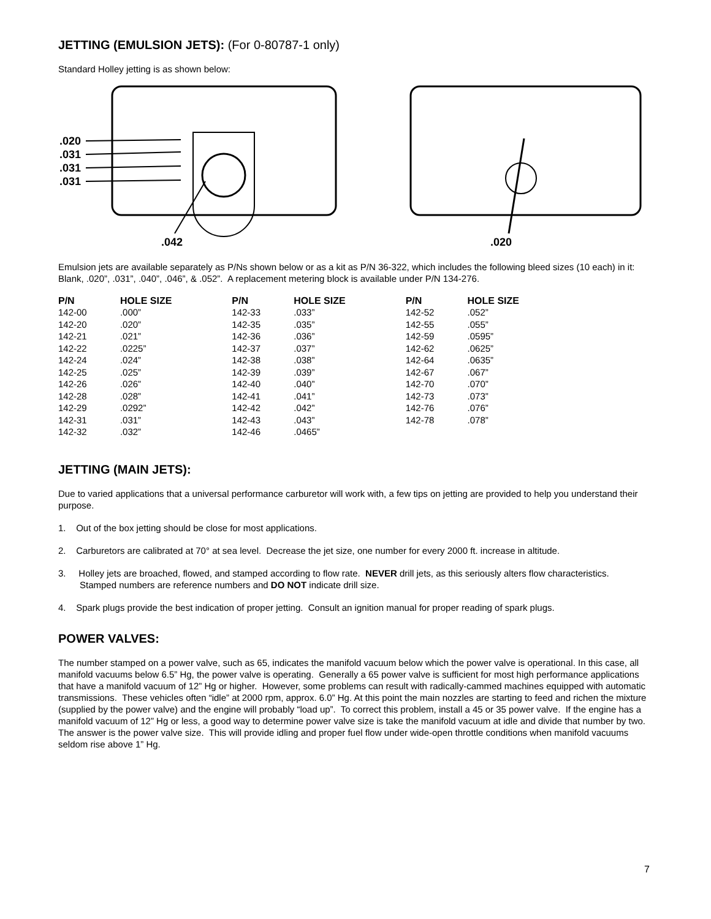JETTING (EMULSION JETS): (For 0-80787-1 only)
Standard Holley jetting is as shown below:
.020
.031
.031
.031
.042
.020
Emulsion jets are available separately as P/Ns shown below or as a kit as P/N 36-322, which includes the following bleed sizes (10 each) in it: Blank, .020”, .031”, .040”, .046”, & .052”. A replacement metering block is available under P/N 134-276.
| P/N | HOLE SIZE | P/N | HOLE SIZE | P/N | HOLE SIZE |
| --- | --- | --- | --- | --- | --- |
| 142-00 | .000” | 142-33 | .033” | 142-52 | .052” |
| 142-20 | .020” | 142-35 | .035” | 142-55 | .055” |
| 142-21 | .021” | 142-36 | .036” | 142-59 | .0595” |
| 142-22 | .0225” | 142-37 | .037” | 142-62 | .0625” |
| 142-24 | .024” | 142-38 | .038” | 142-64 | .0635” |
| 142-25 | .025” | 142-39 | .039” | 142-67 | .067” |
| 142-26 | .026” | 142-40 | .040” | 142-70 | .070” |
| 142-28 | .028” | 142-41 | .041” | 142-73 | .073” |
| 142-29 | .0292” | 142-42 | .042” | 142-76 | .076” |
| 142-31 | .031” | 142-43 | .043” | 142-78 | .078” |
| 142-32 | .032” | 142-46 | .0465” | | |
JETTING (MAIN JETS):
Due to varied applications that a universal performance carburetor will work with, a few tips on jetting are provided to help you understand their purpose.
1. Out of the box jetting should be close for most applications.
2. Carburetors are calibrated at 70° at sea level. Decrease the jet size, one number for every 2000 ft. increase in altitude.
3. Holley jets are broached, flowed, and stamped according to flow rate. NEVER drill jets, as this seriously alters flow characteristics. Stamped numbers are reference numbers and DO NOT indicate drill size.
4. Spark plugs provide the best indication of proper jetting. Consult an ignition manual for proper reading of spark plugs.
POWER VALVES:
The number stamped on a power valve, such as 65, indicates the manifold vacuum below which the power valve is operational. In this case, all manifold vacuums below 6.5” Hg, the power valve is operating. Generally a 65 power valve is sufficient for most high performance applications that have a manifold vacuum of 12” Hg or higher. However, some problems can result with radically-cammed machines equipped with automatic transmissions. These vehicles often “idle” at 2000 rpm, approx. 6.0” Hg. At this point the main nozzles are starting to feed and richen the mixture (supplied by the power valve) and the engine will probably “load up”. To correct this problem, install a 45 or 35 power valve. If the engine has a manifold vacuum of 12” Hg or less, a good way to determine power valve size is take the manifold vacuum at idle and divide that number by two. The answer is the power valve size. This will provide idling and proper fuel flow under wide-open throttle conditions when manifold vacuums seldom rise above 1” Hg.
7